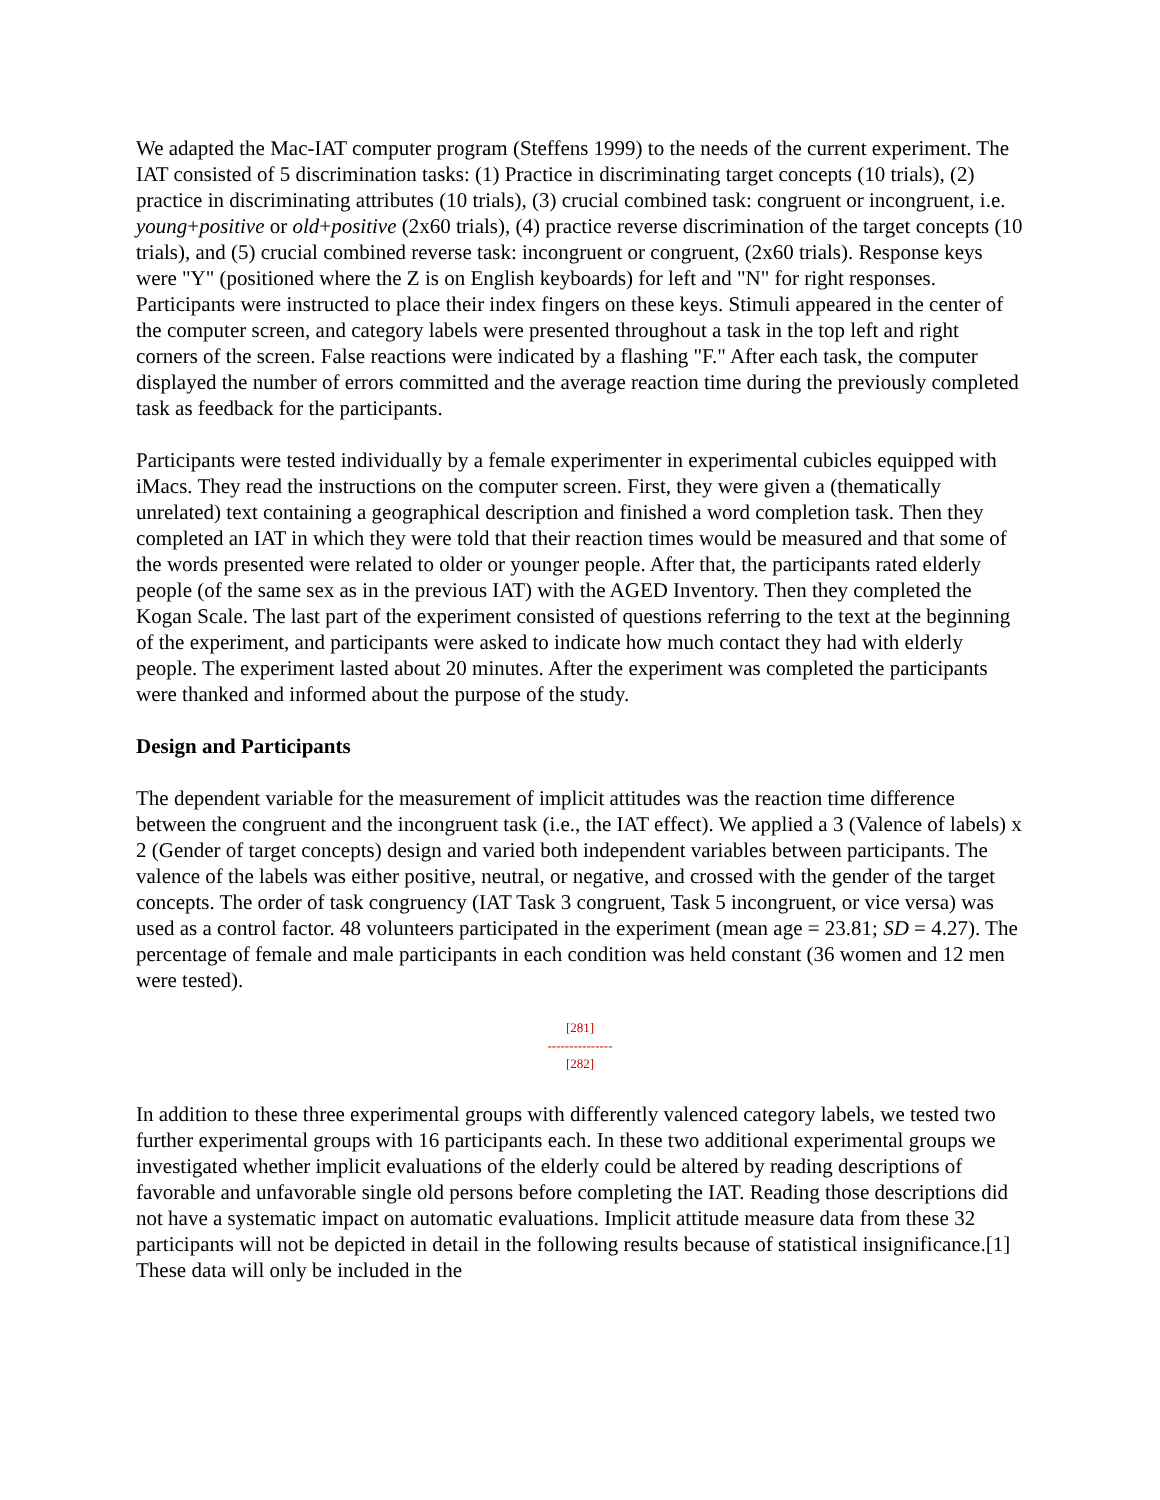We adapted the Mac-IAT computer program (Steffens 1999) to the needs of the current experiment. The IAT consisted of 5 discrimination tasks: (1) Practice in discriminating target concepts (10 trials), (2) practice in discriminating attributes (10 trials), (3) crucial combined task: congruent or incongruent, i.e. young+positive or old+positive (2x60 trials), (4) practice reverse discrimination of the target concepts (10 trials), and (5) crucial combined reverse task: incongruent or congruent, (2x60 trials). Response keys were "Y" (positioned where the Z is on English keyboards) for left and "N" for right responses. Participants were instructed to place their index fingers on these keys. Stimuli appeared in the center of the computer screen, and category labels were presented throughout a task in the top left and right corners of the screen. False reactions were indicated by a flashing "F." After each task, the computer displayed the number of errors committed and the average reaction time during the previously completed task as feedback for the participants.
Participants were tested individually by a female experimenter in experimental cubicles equipped with iMacs. They read the instructions on the computer screen. First, they were given a (thematically unrelated) text containing a geographical description and finished a word completion task. Then they completed an IAT in which they were told that their reaction times would be measured and that some of the words presented were related to older or younger people. After that, the participants rated elderly people (of the same sex as in the previous IAT) with the AGED Inventory. Then they completed the Kogan Scale. The last part of the experiment consisted of questions referring to the text at the beginning of the experiment, and participants were asked to indicate how much contact they had with elderly people. The experiment lasted about 20 minutes. After the experiment was completed the participants were thanked and informed about the purpose of the study.
Design and Participants
The dependent variable for the measurement of implicit attitudes was the reaction time difference between the congruent and the incongruent task (i.e., the IAT effect). We applied a 3 (Valence of labels) x 2 (Gender of target concepts) design and varied both independent variables between participants. The valence of the labels was either positive, neutral, or negative, and crossed with the gender of the target concepts. The order of task congruency (IAT Task 3 congruent, Task 5 incongruent, or vice versa) was used as a control factor. 48 volunteers participated in the experiment (mean age = 23.81; SD = 4.27). The percentage of female and male participants in each condition was held constant (36 women and 12 men were tested).
[281]
---------------
[282]
In addition to these three experimental groups with differently valenced category labels, we tested two further experimental groups with 16 participants each. In these two additional experimental groups we investigated whether implicit evaluations of the elderly could be altered by reading descriptions of favorable and unfavorable single old persons before completing the IAT. Reading those descriptions did not have a systematic impact on automatic evaluations. Implicit attitude measure data from these 32 participants will not be depicted in detail in the following results because of statistical insignificance.[1] These data will only be included in the